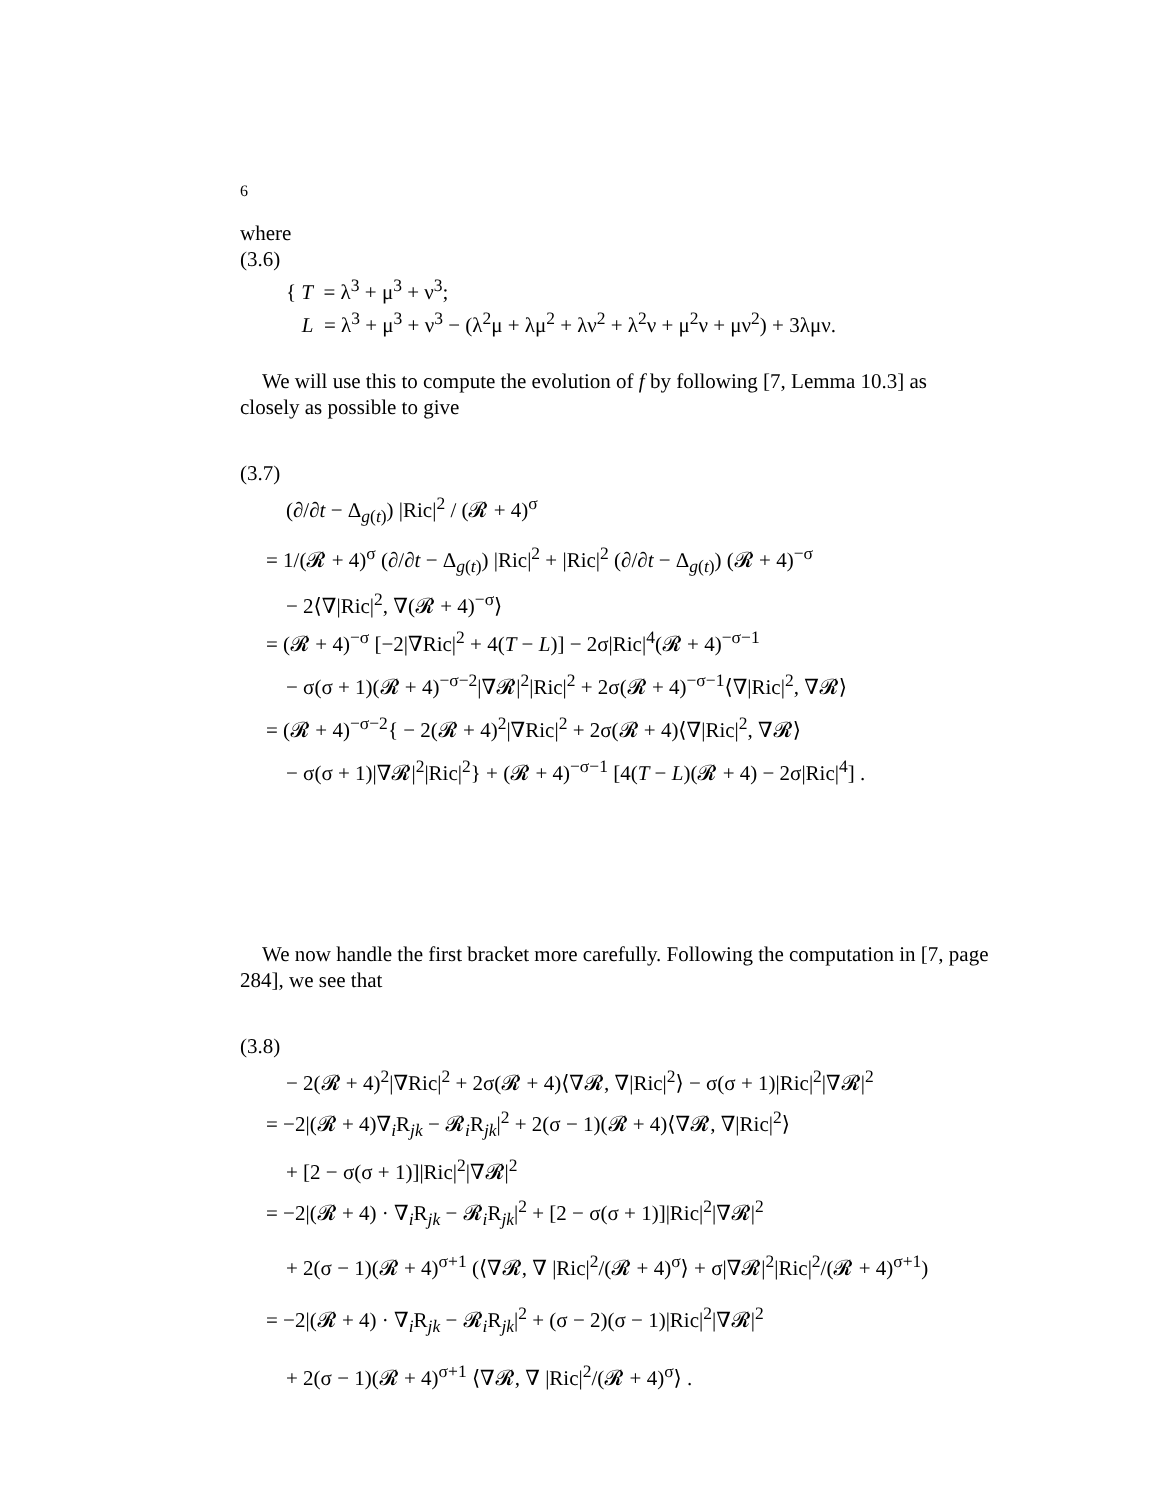6
where
(3.6)
{ T = λ<sup>3</sup> + μ<sup>3</sup> + ν<sup>3</sup>;
L = λ<sup>3</sup> + μ<sup>3</sup> + ν<sup>3</sup> − (λ<sup>2</sup>μ + λμ<sup>2</sup> + λν<sup>2</sup> + λ<sup>2</sup>ν + μ<sup>2</sup>ν + μν<sup>2</sup>) + 3λμν.
We will use this to compute the evolution of f by following [7, Lemma 10.3] as closely as possible to give
(3.7)
(∂/∂t − Δ<sub>g(t)</sub>) |Ric|<sup>2</sup> / (𝓡 + 4)<sup>σ</sup>
= 1/(𝓡 + 4)<sup>σ</sup> (∂/∂t − Δ<sub>g(t)</sub>) |Ric|<sup>2</sup> + |Ric|<sup>2</sup> (∂/∂t − Δ<sub>g(t)</sub>) (𝓡 + 4)<sup>−σ</sup>
− 2⟨∇|Ric|<sup>2</sup>, ∇(𝓡 + 4)<sup>−σ</sup>⟩
= (𝓡 + 4)<sup>−σ</sup> [−2|∇Ric|<sup>2</sup> + 4(T − L)] − 2σ|Ric|<sup>4</sup>(𝓡 + 4)<sup>−σ−1</sup>
− σ(σ + 1)(𝓡 + 4)<sup>−σ−2</sup>|∇𝓡|<sup>2</sup>|Ric|<sup>2</sup> + 2σ(𝓡 + 4)<sup>−σ−1</sup>⟨∇|Ric|<sup>2</sup>, ∇𝓡⟩
= (𝓡 + 4)<sup>−σ−2</sup>{ − 2(𝓡 + 4)<sup>2</sup>|∇Ric|<sup>2</sup> + 2σ(𝓡 + 4)⟨∇|Ric|<sup>2</sup>, ∇𝓡⟩
− σ(σ + 1)|∇𝓡|<sup>2</sup>|Ric|<sup>2</sup>} + (𝓡 + 4)<sup>−σ−1</sup> [4(T − L)(𝓡 + 4) − 2σ|Ric|<sup>4</sup>] .
We now handle the first bracket more carefully. Following the computation in [7, page 284], we see that
(3.8)
− 2(𝓡 + 4)<sup>2</sup>|∇Ric|<sup>2</sup> + 2σ(𝓡 + 4)⟨∇𝓡, ∇|Ric|<sup>2</sup>⟩ − σ(σ + 1)|Ric|<sup>2</sup>|∇𝓡|<sup>2</sup>
= −2|(𝓡 + 4)∇<sub>i</sub>R<sub>jk</sub> − 𝓡<sub>i</sub>R<sub>jk</sub>|<sup>2</sup> + 2(σ − 1)(𝓡 + 4)⟨∇𝓡, ∇|Ric|<sup>2</sup>⟩
+ [2 − σ(σ + 1)]|Ric|<sup>2</sup>|∇𝓡|<sup>2</sup>
= −2|(𝓡 + 4) · ∇<sub>i</sub>R<sub>jk</sub> − 𝓡<sub>i</sub>R<sub>jk</sub>|<sup>2</sup> + [2 − σ(σ + 1)]|Ric|<sup>2</sup>|∇𝓡|<sup>2</sup>
+ 2(σ − 1)(𝓡 + 4)<sup>σ+1</sup> (⟨∇𝓡, ∇ |Ric|<sup>2</sup>/(𝓡 + 4)<sup>σ</sup>⟩ + σ|∇𝓡|<sup>2</sup>|Ric|<sup>2</sup>/(𝓡 + 4)<sup>σ+1</sup>)
= −2|(𝓡 + 4) · ∇<sub>i</sub>R<sub>jk</sub> − 𝓡<sub>i</sub>R<sub>jk</sub>|<sup>2</sup> + (σ − 2)(σ − 1)|Ric|<sup>2</sup>|∇𝓡|<sup>2</sup>
+ 2(σ − 1)(𝓡 + 4)<sup>σ+1</sup> ⟨∇𝓡, ∇ |Ric|<sup>2</sup>/(𝓡 + 4)<sup>σ</sup>⟩ .